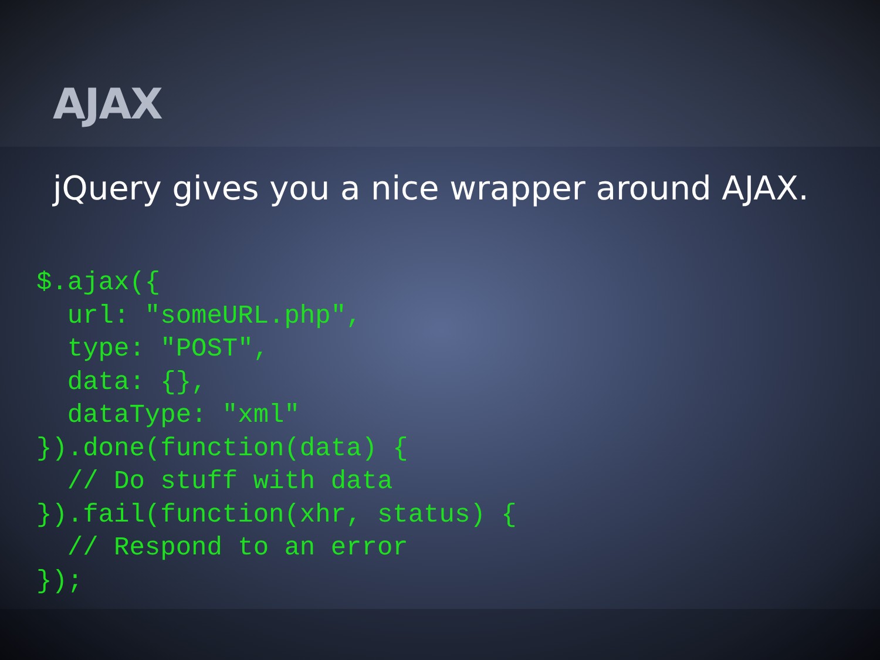AJAX
jQuery gives you a nice wrapper around AJAX.
$.ajax({
  url: "someURL.php",
  type: "POST",
  data: {},
  dataType: "xml"
}).done(function(data) {
  // Do stuff with data
}).fail(function(xhr, status) {
  // Respond to an error
});